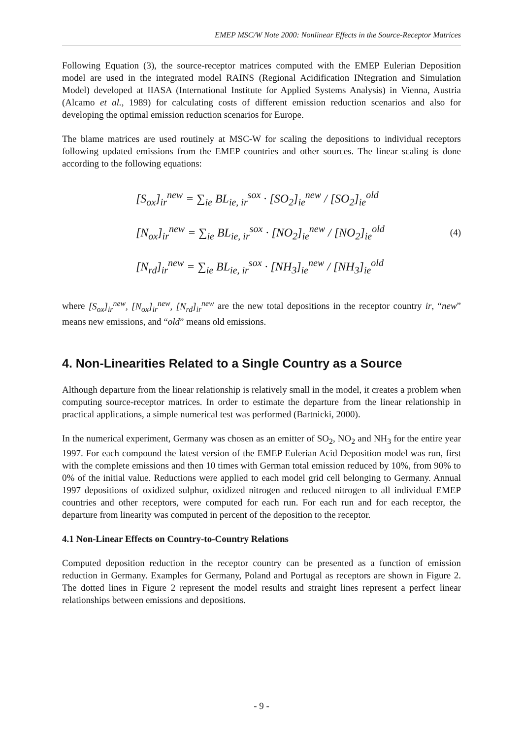EMEP MSC/W Note 2000: Nonlinear Effects in the Source-Receptor Matrices
Following Equation (3), the source-receptor matrices computed with the EMEP Eulerian Deposition model are used in the integrated model RAINS (Regional Acidification INtegration and Simulation Model) developed at IIASA (International Institute for Applied Systems Analysis) in Vienna, Austria (Alcamo et al., 1989) for calculating costs of different emission reduction scenarios and also for developing the optimal emission reduction scenarios for Europe.
The blame matrices are used routinely at MSC-W for scaling the depositions to individual receptors following updated emissions from the EMEP countries and other sources. The linear scaling is done according to the following equations:
[S<sub>ox</sub>]<sub>ir</sub><sup>new</sup> = ∑<sub>ie</sub> BL<sub>ie, ir</sub><sup>sox</sup> · [SO<sub>2</sub>]<sub>ie</sub><sup>new</sup> / [SO<sub>2</sub>]<sub>ie</sub><sup>old</sup>
[N<sub>ox</sub>]<sub>ir</sub><sup>new</sup> = ∑<sub>ie</sub> BL<sub>ie, ir</sub><sup>sox</sup> · [NO<sub>2</sub>]<sub>ie</sub><sup>new</sup> / [NO<sub>2</sub>]<sub>ie</sub><sup>old</sup>
[N<sub>rd</sub>]<sub>ir</sub><sup>new</sup> = ∑<sub>ie</sub> BL<sub>ie, ir</sub><sup>sox</sup> · [NH<sub>3</sub>]<sub>ie</sub><sup>new</sup> / [NH<sub>3</sub>]<sub>ie</sub><sup>old</sup>
(4)
where [S<sub>ox</sub>]<sub>ir</sub><sup>new</sup>, [N<sub>ox</sub>]<sub>ir</sub><sup>new</sup>, [N<sub>rd</sub>]<sub>ir</sub><sup>new</sup> are the new total depositions in the receptor country ir, “new” means new emissions, and “old” means old emissions.
4. Non-Linearities Related to a Single Country as a Source
Although departure from the linear relationship is relatively small in the model, it creates a problem when computing source-receptor matrices. In order to estimate the departure from the linear relationship in practical applications, a simple numerical test was performed (Bartnicki, 2000).
In the numerical experiment, Germany was chosen as an emitter of SO<sub>2</sub>, NO<sub>2</sub> and NH<sub>3</sub> for the entire year 1997. For each compound the latest version of the EMEP Eulerian Acid Deposition model was run, first with the complete emissions and then 10 times with German total emission reduced by 10%, from 90% to 0% of the initial value. Reductions were applied to each model grid cell belonging to Germany. Annual 1997 depositions of oxidized sulphur, oxidized nitrogen and reduced nitrogen to all individual EMEP countries and other receptors, were computed for each run. For each run and for each receptor, the departure from linearity was computed in percent of the deposition to the receptor.
4.1 Non-Linear Effects on Country-to-Country Relations
Computed deposition reduction in the receptor country can be presented as a function of emission reduction in Germany. Examples for Germany, Poland and Portugal as receptors are shown in Figure 2. The dotted lines in Figure 2 represent the model results and straight lines represent a perfect linear relationships between emissions and depositions.
- 9 -